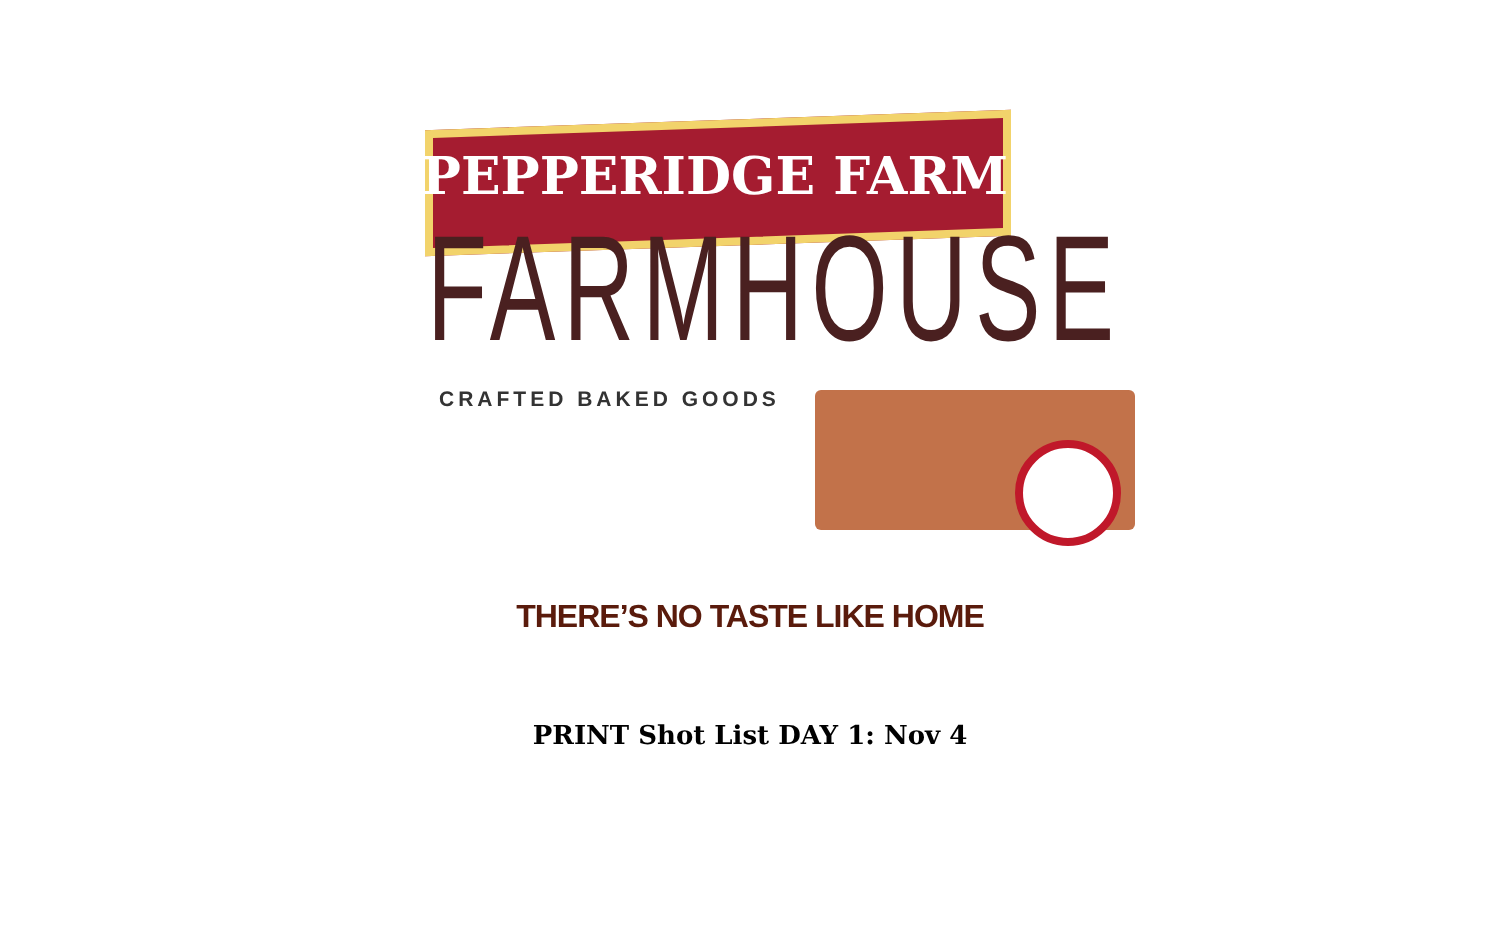PEPPERIDGE FARM
FARMHOUSE
CRAFTED BAKED GOODS
THERE’S NO TASTE LIKE HOME
PRINT Shot List DAY 1: Nov 4